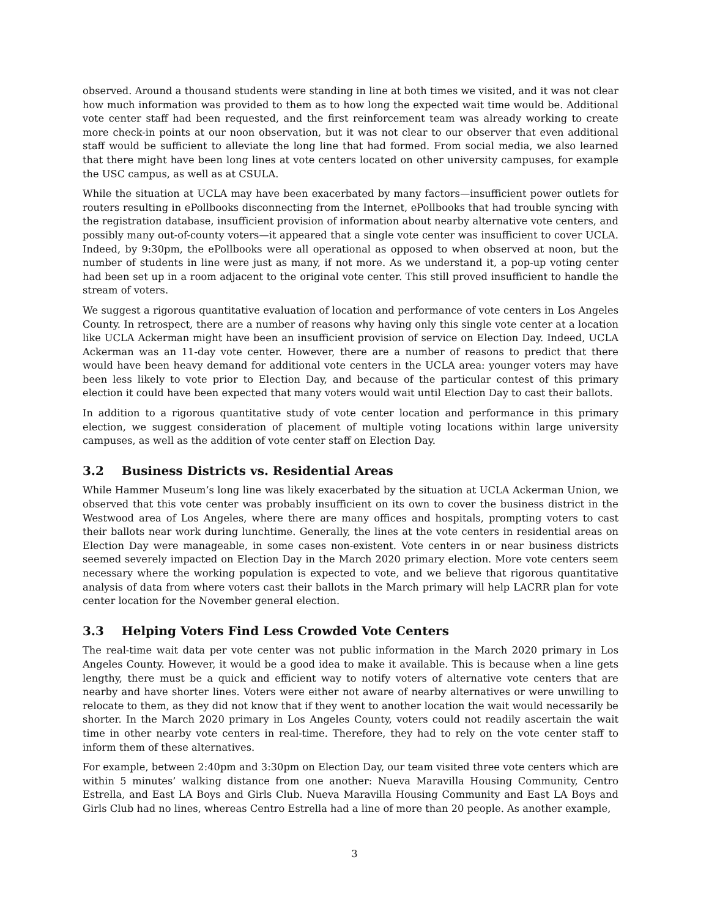observed. Around a thousand students were standing in line at both times we visited, and it was not clear how much information was provided to them as to how long the expected wait time would be. Additional vote center staff had been requested, and the first reinforcement team was already working to create more check-in points at our noon observation, but it was not clear to our observer that even additional staff would be sufficient to alleviate the long line that had formed. From social media, we also learned that there might have been long lines at vote centers located on other university campuses, for example the USC campus, as well as at CSULA.
While the situation at UCLA may have been exacerbated by many factors—insufficient power outlets for routers resulting in ePollbooks disconnecting from the Internet, ePollbooks that had trouble syncing with the registration database, insufficient provision of information about nearby alternative vote centers, and possibly many out-of-county voters—it appeared that a single vote center was insufficient to cover UCLA. Indeed, by 9:30pm, the ePollbooks were all operational as opposed to when observed at noon, but the number of students in line were just as many, if not more. As we understand it, a pop-up voting center had been set up in a room adjacent to the original vote center. This still proved insufficient to handle the stream of voters.
We suggest a rigorous quantitative evaluation of location and performance of vote centers in Los Angeles County. In retrospect, there are a number of reasons why having only this single vote center at a location like UCLA Ackerman might have been an insufficient provision of service on Election Day. Indeed, UCLA Ackerman was an 11-day vote center. However, there are a number of reasons to predict that there would have been heavy demand for additional vote centers in the UCLA area: younger voters may have been less likely to vote prior to Election Day, and because of the particular contest of this primary election it could have been expected that many voters would wait until Election Day to cast their ballots.
In addition to a rigorous quantitative study of vote center location and performance in this primary election, we suggest consideration of placement of multiple voting locations within large university campuses, as well as the addition of vote center staff on Election Day.
3.2 Business Districts vs. Residential Areas
While Hammer Museum’s long line was likely exacerbated by the situation at UCLA Ackerman Union, we observed that this vote center was probably insufficient on its own to cover the business district in the Westwood area of Los Angeles, where there are many offices and hospitals, prompting voters to cast their ballots near work during lunchtime. Generally, the lines at the vote centers in residential areas on Election Day were manageable, in some cases non-existent. Vote centers in or near business districts seemed severely impacted on Election Day in the March 2020 primary election. More vote centers seem necessary where the working population is expected to vote, and we believe that rigorous quantitative analysis of data from where voters cast their ballots in the March primary will help LACRR plan for vote center location for the November general election.
3.3 Helping Voters Find Less Crowded Vote Centers
The real-time wait data per vote center was not public information in the March 2020 primary in Los Angeles County. However, it would be a good idea to make it available. This is because when a line gets lengthy, there must be a quick and efficient way to notify voters of alternative vote centers that are nearby and have shorter lines. Voters were either not aware of nearby alternatives or were unwilling to relocate to them, as they did not know that if they went to another location the wait would necessarily be shorter. In the March 2020 primary in Los Angeles County, voters could not readily ascertain the wait time in other nearby vote centers in real-time. Therefore, they had to rely on the vote center staff to inform them of these alternatives.
For example, between 2:40pm and 3:30pm on Election Day, our team visited three vote centers which are within 5 minutes’ walking distance from one another: Nueva Maravilla Housing Community, Centro Estrella, and East LA Boys and Girls Club. Nueva Maravilla Housing Community and East LA Boys and Girls Club had no lines, whereas Centro Estrella had a line of more than 20 people. As another example,
3